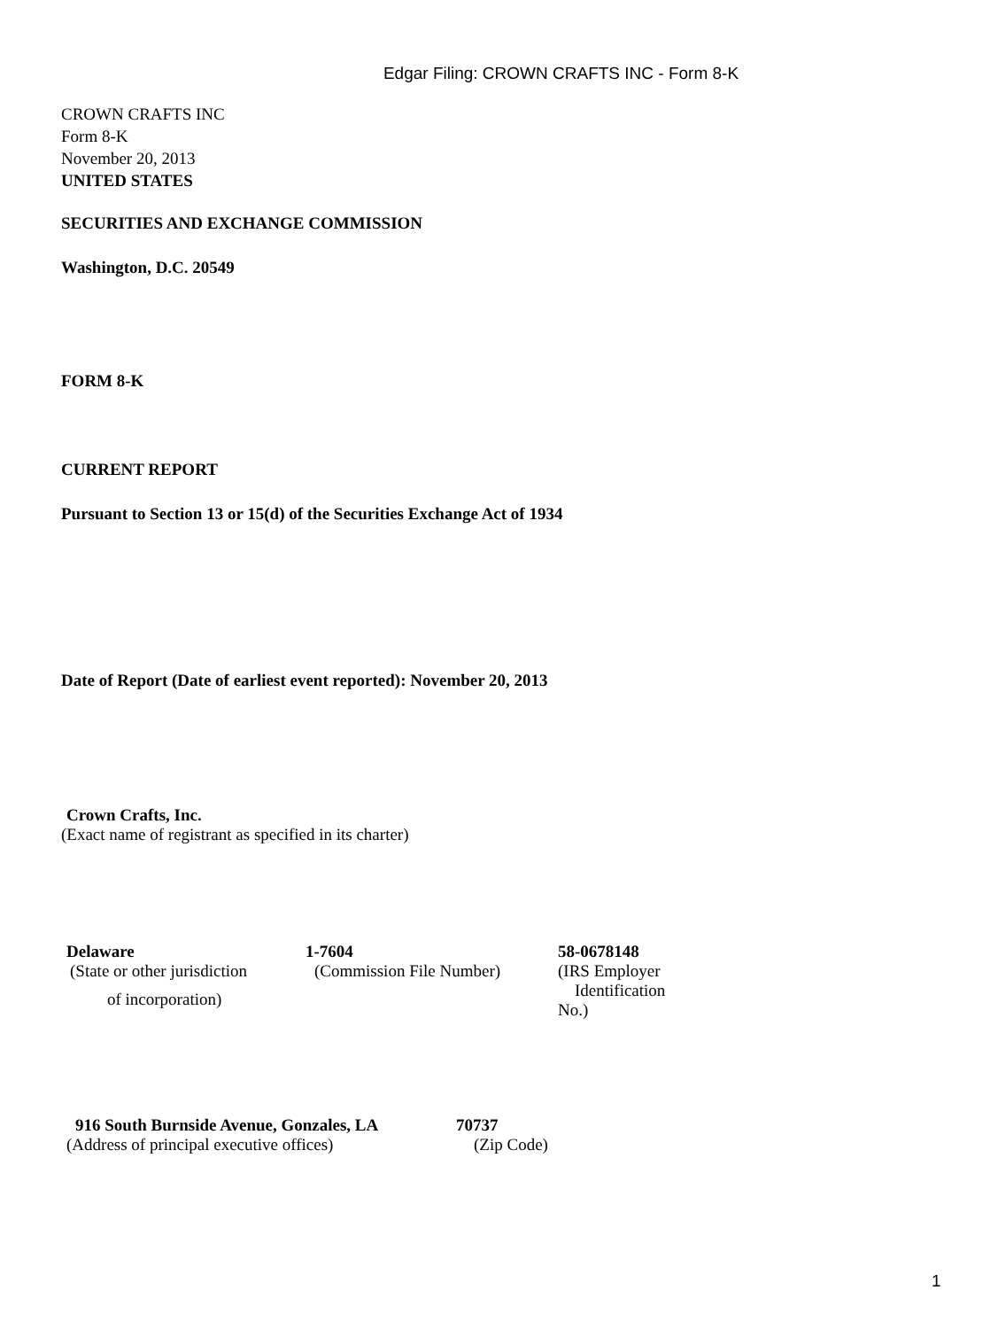Edgar Filing: CROWN CRAFTS INC - Form 8-K
CROWN CRAFTS INC
Form 8-K
November 20, 2013
UNITED STATES
SECURITIES AND EXCHANGE COMMISSION
Washington, D.C. 20549
FORM 8-K
CURRENT REPORT
Pursuant to Section 13 or 15(d) of the Securities Exchange Act of 1934
Date of Report (Date of earliest event reported): November 20, 2013
Crown Crafts, Inc.
(Exact name of registrant as specified in its charter)
| Delaware | 1-7604 | 58-0678148 |
| (State or other jurisdiction of incorporation) | (Commission File Number) | (IRS Employer Identification No.) |
| 916 South Burnside Avenue, Gonzales, LA | 70737 |
| (Address of principal executive offices) | (Zip Code) |
1